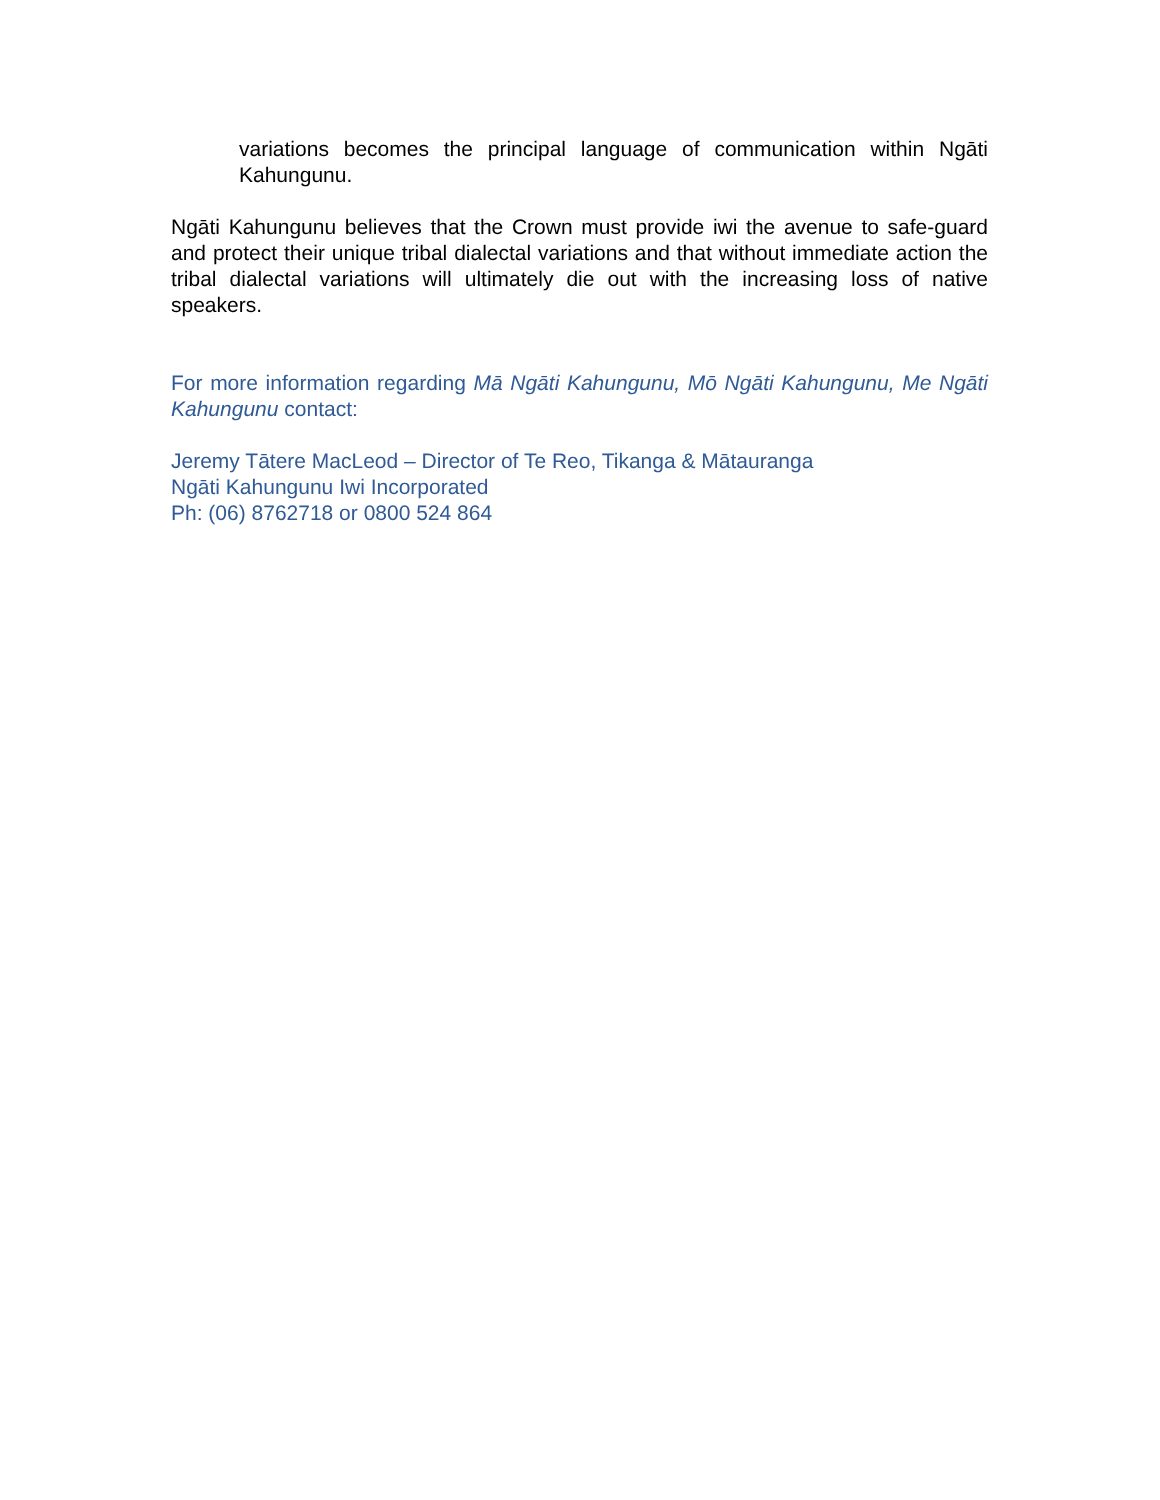variations becomes the principal language of communication within Ngāti Kahungunu.
Ngāti Kahungunu believes that the Crown must provide iwi the avenue to safe-guard and protect their unique tribal dialectal variations and that without immediate action the tribal dialectal variations will ultimately die out with the increasing loss of native speakers.
For more information regarding Mā Ngāti Kahungunu, Mō Ngāti Kahungunu, Me Ngāti Kahungunu contact:
Jeremy Tātere MacLeod – Director of Te Reo, Tikanga & Mātauranga
Ngāti Kahungunu Iwi Incorporated
Ph: (06) 8762718 or 0800 524 864